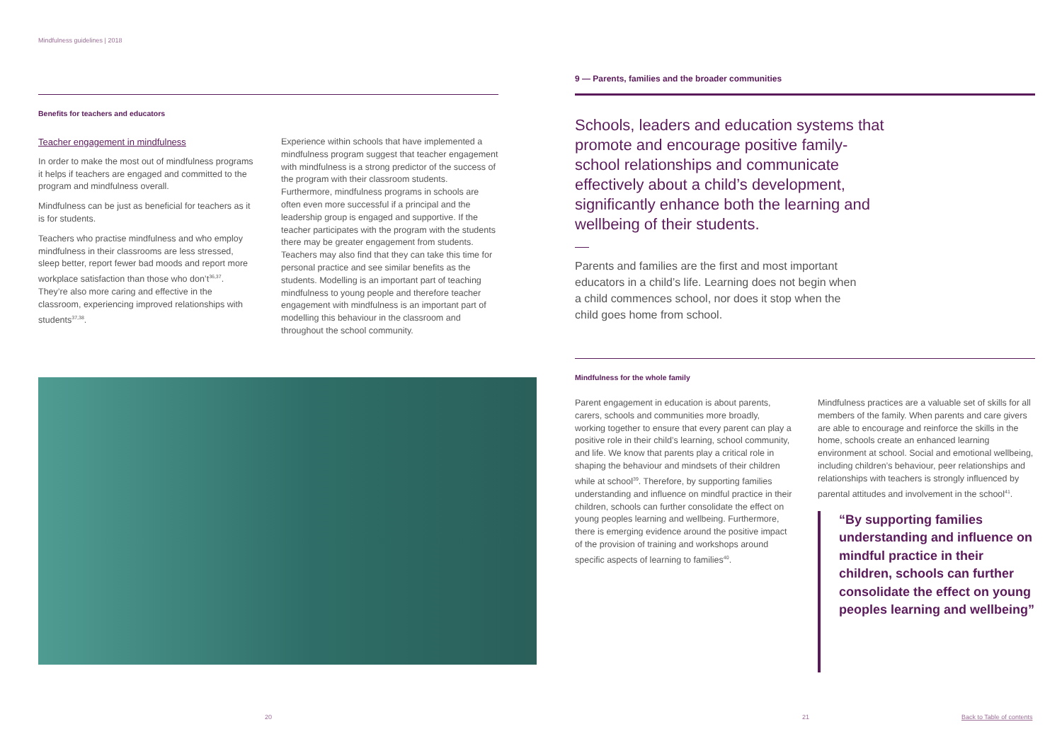Mindfulness guidelines | 2018
Benefits for teachers and educators
Teacher engagement in mindfulness
In order to make the most out of mindfulness programs it helps if teachers are engaged and committed to the program and mindfulness overall.
Mindfulness can be just as beneficial for teachers as it is for students.
Teachers who practise mindfulness and who employ mindfulness in their classrooms are less stressed, sleep better, report fewer bad moods and report more workplace satisfaction than those who don’t<sup>36,37</sup>. They’re also more caring and effective in the classroom, experiencing improved relationships with students<sup>37,38</sup>.
Experience within schools that have implemented a mindfulness program suggest that teacher engagement with mindfulness is a strong predictor of the success of the program with their classroom students. Furthermore, mindfulness programs in schools are often even more successful if a principal and the leadership group is engaged and supportive. If the teacher participates with the program with the students there may be greater engagement from students. Teachers may also find that they can take this time for personal practice and see similar benefits as the students. Modelling is an important part of teaching mindfulness to young people and therefore teacher engagement with mindfulness is an important part of modelling this behaviour in the classroom and throughout the school community.
9 — Parents, families and the broader communities
Schools, leaders and education systems that promote and encourage positive family-school relationships and communicate effectively about a child’s development, significantly enhance both the learning and wellbeing of their students.
Parents and families are the first and most important educators in a child’s life. Learning does not begin when a child commences school, nor does it stop when the child goes home from school.
Mindfulness for the whole family
Parent engagement in education is about parents, carers, schools and communities more broadly, working together to ensure that every parent can play a positive role in their child’s learning, school community, and life. We know that parents play a critical role in shaping the behaviour and mindsets of their children while at school<sup>39</sup>. Therefore, by supporting families understanding and influence on mindful practice in their children, schools can further consolidate the effect on young peoples learning and wellbeing. Furthermore, there is emerging evidence around the positive impact of the provision of training and workshops around specific aspects of learning to families<sup>40</sup>.
Mindfulness practices are a valuable set of skills for all members of the family. When parents and care givers are able to encourage and reinforce the skills in the home, schools create an enhanced learning environment at school. Social and emotional wellbeing, including children’s behaviour, peer relationships and relationships with teachers is strongly influenced by parental attitudes and involvement in the school<sup>41</sup>.
“By supporting families understanding and influence on mindful practice in their children, schools can further consolidate the effect on young peoples learning and wellbeing”
20 21 Back to Table of contents